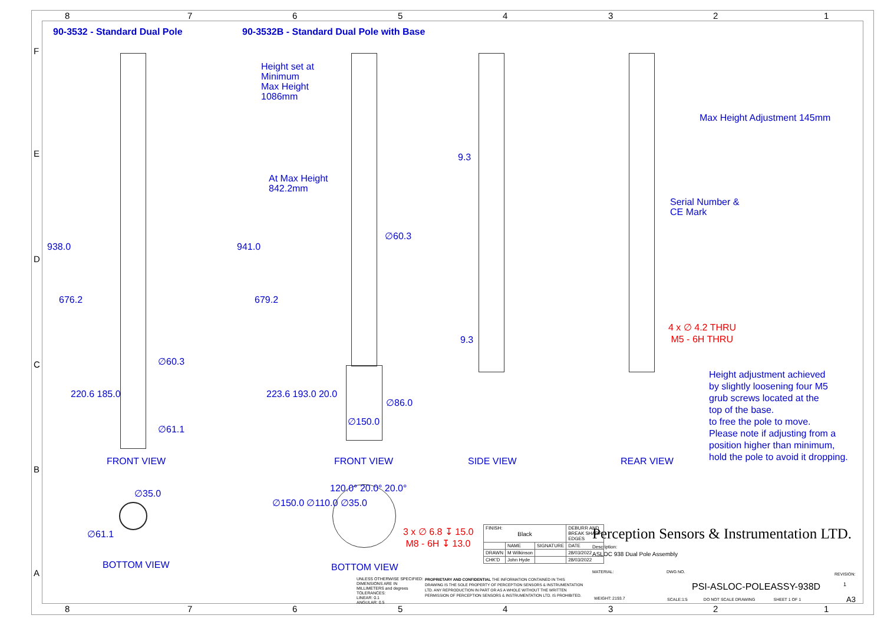8 7 6 5 4 3 2 1
90-3532 - Standard Dual Pole
90-3532B - Standard Dual Pole with Base
Height set at
Minimum
Max Height
1086mm
At Max Height
842.2mm
938.0 941.0
676.2 679.2
∅60.3
∅60.3
∅86.0
∅150.0
∅61.1
220.6 185.0 223.6 193.0 20.0
9.3
9.3
Max Height Adjustment 145mm
Serial Number &
CE Mark
4 x ∅ 4.2 THRU
M5 - 6H THRU
Height adjustment achieved
by slightly loosening four M5
grub screws located at the
top of the base.
to free the pole to move.
Please note if adjusting from a
position higher than minimum,
hold the pole to avoid it dropping.
FRONT VIEW FRONT VIEW SIDE VIEW REAR VIEW
∅35.0
∅61.1
BOTTOM VIEW BOTTOM VIEW
∅150.0 ∅110.0 ∅35.0
120.0° 20.0° 20.0°
3 x ∅ 6.8 ↧ 15.0
M8 - 6H ↧ 13.0
Perception Sensors & Instrumentation LTD.
Description:
ASLOC 938 Dual Pole Assembly
MATERIAL:
WEIGHT: 2193.7
DWG NO.
PSI-ASLOC-POLEASSY-938D
REVISION:
1
SCALE:1:5 DO NOT SCALE DRAWING SHEET 1 OF 1
A3
| FINISH: Black | | | DEBURR AND BREAK SHARP EDGES |
| | NAME | SIGNATURE | DATE |
| DRAWN | M Wilkinson | | 28/03/2022 |
| CHK'D | John Hyde | | 28/03/2022 |
UNLESS OTHERWISE SPECIFIED:
DIMENSIONS ARE IN
MILLIMETERS and degrees
TOLERANCES:
LINEAR: 0.1
ANGULAR: 0.5
PROPRIETARY AND CONFIDENTIAL THE INFORMATION CONTAINED IN THIS DRAWING IS THE SOLE PROPERTY OF PERCEPTION SENSORS & INSTRUMENTATION LTD. ANY REPRODUCTION IN PART OR AS A WHOLE WITHOUT THE WRITTEN PERMISSION OF PERCEPTION SENSORS & INSTRUMENTATION LTD. IS PROHIBITED.
F
E
D
C
B
A
8 7 6 5 4 3 2 1